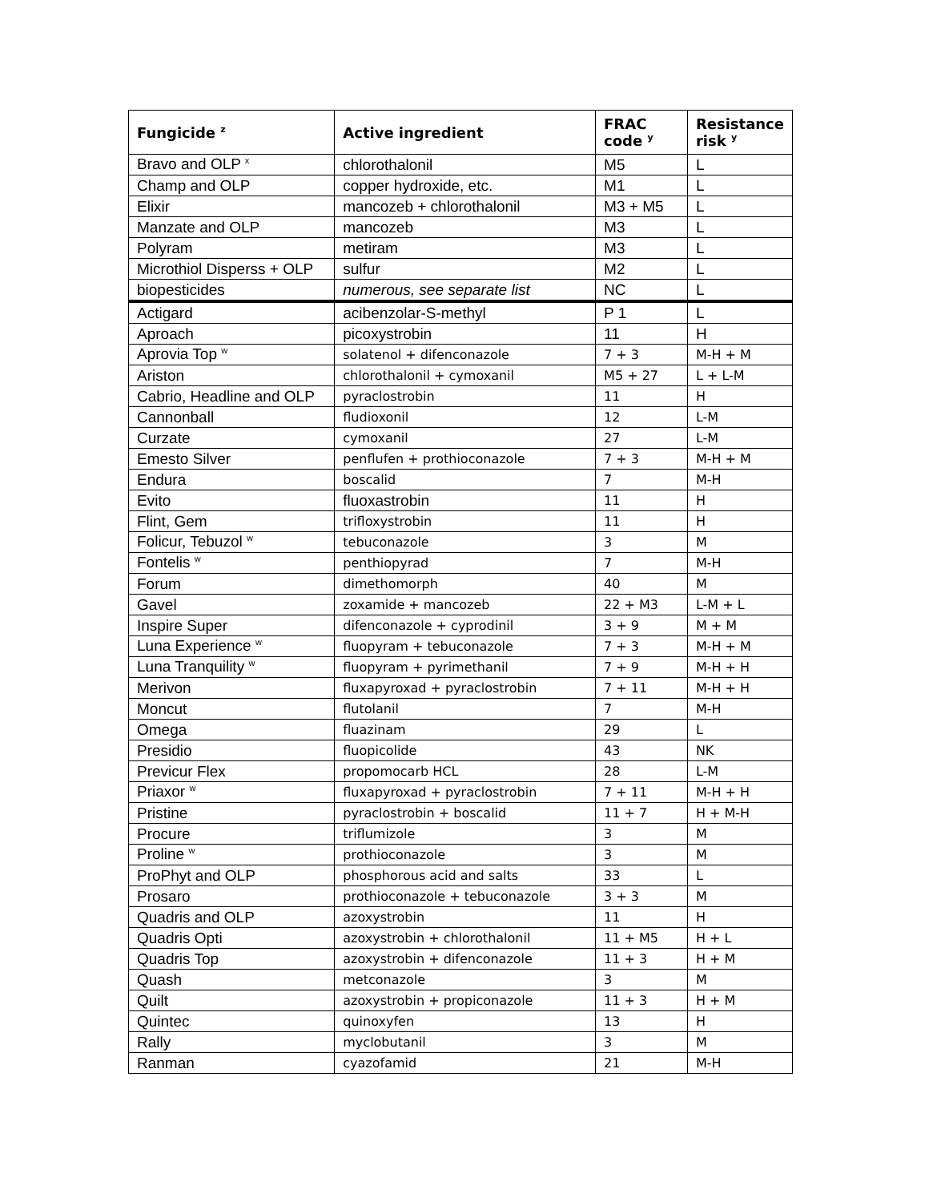| Fungicide <sup>z</sup> | Active ingredient | FRAC code <sup>y</sup> | Resistance risk <sup>y</sup> |
| --- | --- | --- | --- |
| Bravo and OLP <sup>x</sup> | chlorothalonil | M5 | L |
| Champ and OLP | copper hydroxide, etc. | M1 | L |
| Elixir | mancozeb + chlorothalonil | M3 + M5 | L |
| Manzate and OLP | mancozeb | M3 | L |
| Polyram | metiram | M3 | L |
| Microthiol Disperss + OLP | sulfur | M2 | L |
| biopesticides | numerous, see separate list | NC | L |
| Actigard | acibenzolar-S-methyl | P 1 | L |
| Aproach | picoxystrobin | 11 | H |
| Aprovia Top <sup>w</sup> | solatenol + difenconazole | 7 + 3 | M-H + M |
| Ariston | chlorothalonil + cymoxanil | M5 + 27 | L + L-M |
| Cabrio, Headline and OLP | pyraclostrobin | 11 | H |
| Cannonball | fludioxonil | 12 | L-M |
| Curzate | cymoxanil | 27 | L-M |
| Emesto Silver | penflufen + prothioconazole | 7 + 3 | M-H + M |
| Endura | boscalid | 7 | M-H |
| Evito | fluoxastrobin | 11 | H |
| Flint, Gem | trifloxystrobin | 11 | H |
| Folicur, Tebuzol <sup>w</sup> | tebuconazole | 3 | M |
| Fontelis <sup>w</sup> | penthiopyrad | 7 | M-H |
| Forum | dimethomorph | 40 | M |
| Gavel | zoxamide + mancozeb | 22 + M3 | L-M + L |
| Inspire Super | difenconazole + cyprodinil | 3 + 9 | M + M |
| Luna Experience <sup>w</sup> | fluopyram + tebuconazole | 7 + 3 | M-H + M |
| Luna Tranquility <sup>w</sup> | fluopyram + pyrimethanil | 7 + 9 | M-H + H |
| Merivon | fluxapyroxad + pyraclostrobin | 7 + 11 | M-H + H |
| Moncut | flutolanil | 7 | M-H |
| Omega | fluazinam | 29 | L |
| Presidio | fluopicolide | 43 | NK |
| Previcur Flex | propomocarb HCL | 28 | L-M |
| Priaxor <sup>w</sup> | fluxapyroxad + pyraclostrobin | 7 + 11 | M-H + H |
| Pristine | pyraclostrobin + boscalid | 11 + 7 | H + M-H |
| Procure | triflumizole | 3 | M |
| Proline <sup>w</sup> | prothioconazole | 3 | M |
| ProPhyt and OLP | phosphorous acid and salts | 33 | L |
| Prosaro | prothioconazole + tebuconazole | 3 + 3 | M |
| Quadris and OLP | azoxystrobin | 11 | H |
| Quadris Opti | azoxystrobin + chlorothalonil | 11 + M5 | H + L |
| Quadris Top | azoxystrobin + difenconazole | 11 + 3 | H + M |
| Quash | metconazole | 3 | M |
| Quilt | azoxystrobin + propiconazole | 11 + 3 | H + M |
| Quintec | quinoxyfen | 13 | H |
| Rally | myclobutanil | 3 | M |
| Ranman | cyazofamid | 21 | M-H |